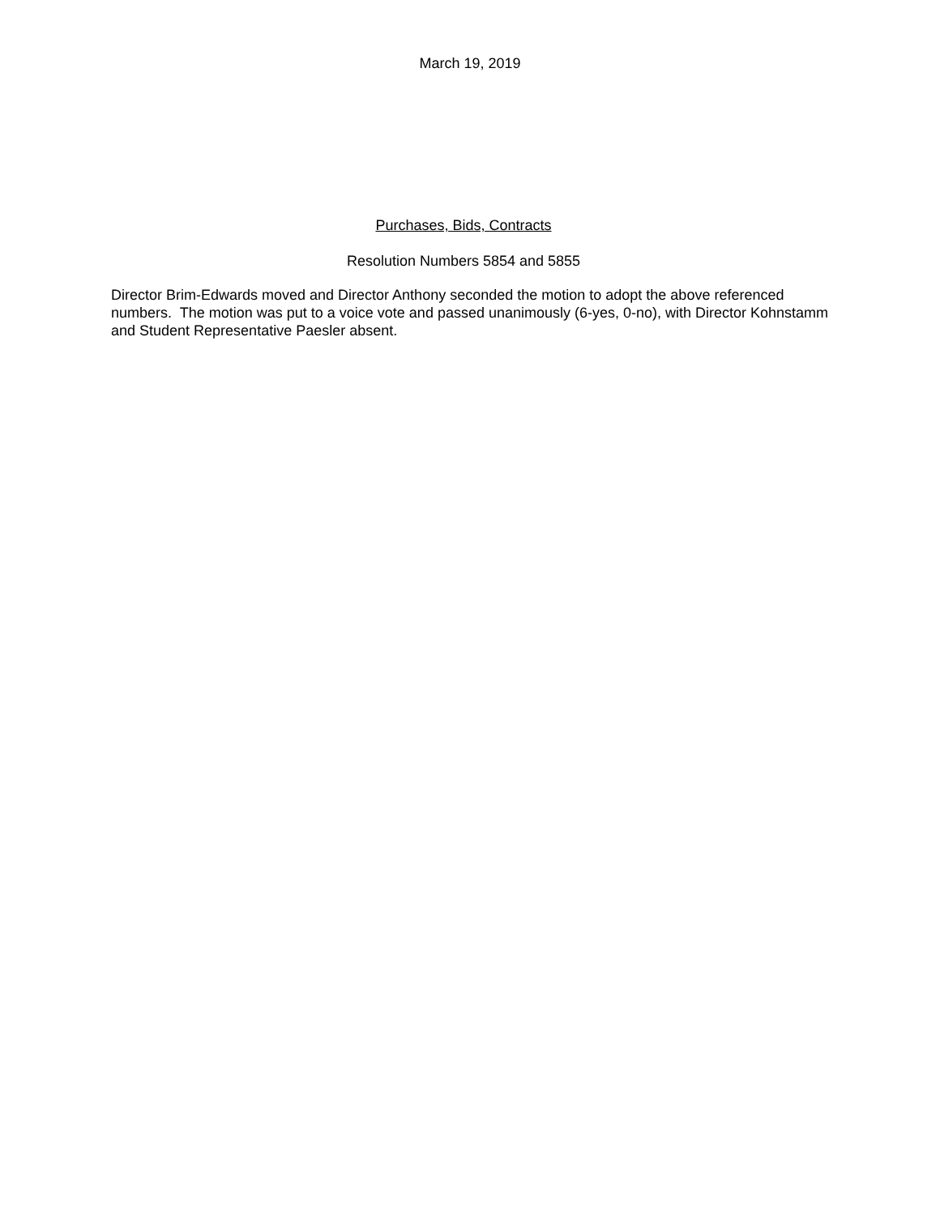March 19, 2019
Purchases, Bids, Contracts
Resolution Numbers 5854 and 5855
Director Brim-Edwards moved and Director Anthony seconded the motion to adopt the above referenced numbers. The motion was put to a voice vote and passed unanimously (6-yes, 0-no), with Director Kohnstamm and Student Representative Paesler absent.